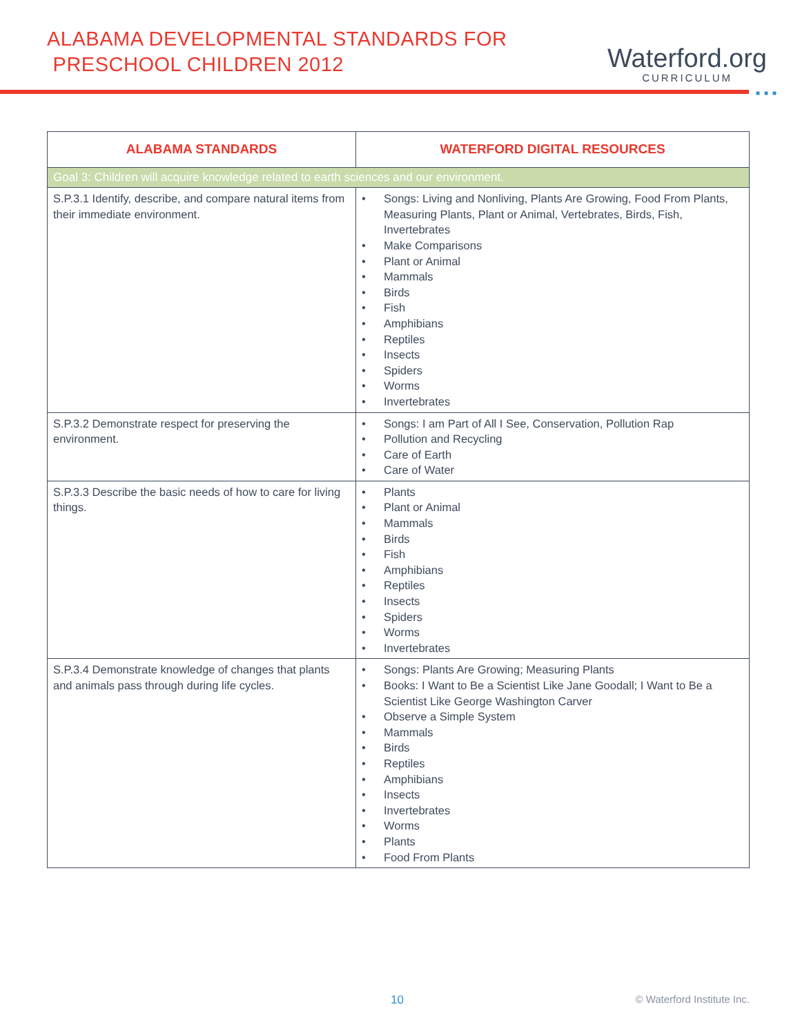ALABAMA DEVELOPMENTAL STANDARDS FOR
PRESCHOOL CHILDREN 2012
Waterford.org
CURRICULUM
■■■
| ALABAMA STANDARDS | WATERFORD DIGITAL RESOURCES |
| --- | --- |
| Goal 3: Children will acquire knowledge related to earth sciences and our environment. | |
| S.P.3.1 Identify, describe, and compare natural items from their immediate environment. | • Songs: Living and Nonliving, Plants Are Growing, Food From Plants, Measuring Plants, Plant or Animal, Vertebrates, Birds, Fish, Invertebrates • Make Comparisons • Plant or Animal • Mammals • Birds • Fish • Amphibians • Reptiles • Insects • Spiders • Worms • Invertebrates |
| S.P.3.2 Demonstrate respect for preserving the environment. | • Songs: I am Part of All I See, Conservation, Pollution Rap • Pollution and Recycling • Care of Earth • Care of Water |
| S.P.3.3 Describe the basic needs of how to care for living things. | • Plants • Plant or Animal • Mammals • Birds • Fish • Amphibians • Reptiles • Insects • Spiders • Worms • Invertebrates |
| S.P.3.4 Demonstrate knowledge of changes that plants and animals pass through during life cycles. | • Songs: Plants Are Growing; Measuring Plants • Books: I Want to Be a Scientist Like Jane Goodall; I Want to Be a Scientist Like George Washington Carver • Observe a Simple System • Mammals • Birds • Reptiles • Amphibians • Insects • Invertebrates • Worms • Plants • Food From Plants |
10 © Waterford Institute Inc.